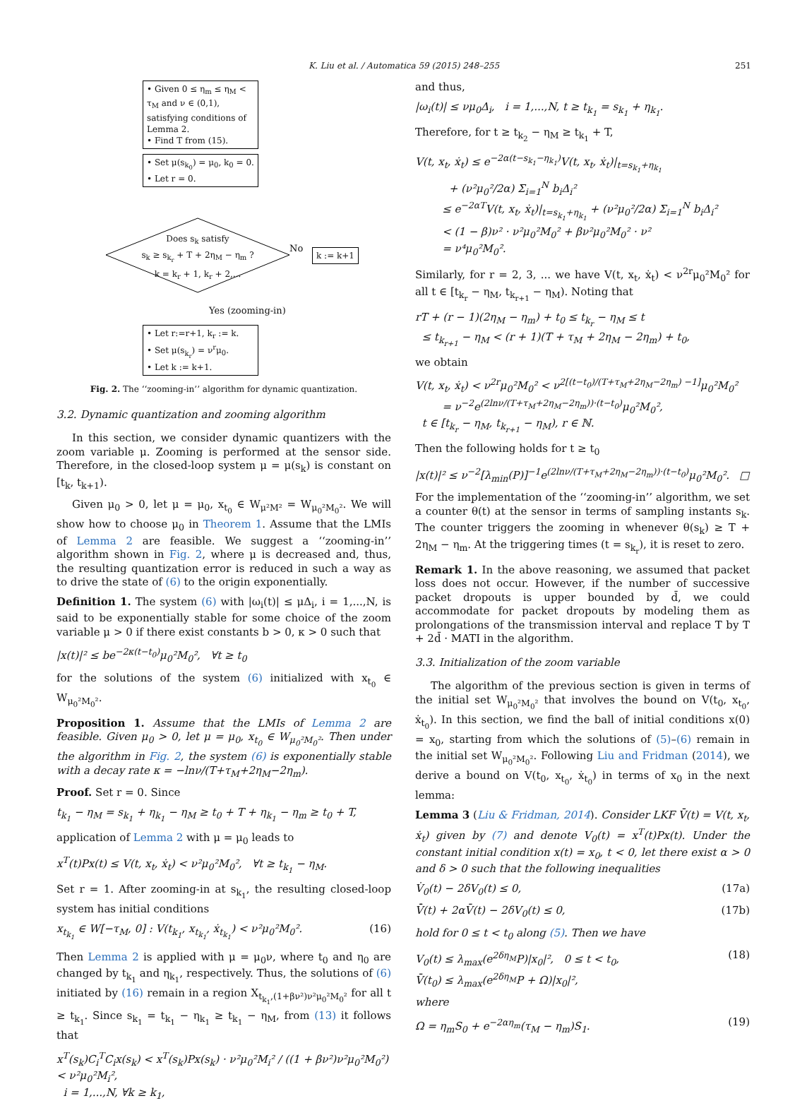K. Liu et al. / Automatica 59 (2015) 248–255 251
• Given 0 ≤ η<sub>m</sub> ≤ η<sub>M</sub> < τ<sub>M</sub> and ν ∈ (0,1), satisfying conditions of Lemma 2.
• Find T from (15).
• Set μ(s<sub>k<sub>0</sub></sub>) = μ<sub>0</sub>, k<sub>0</sub> = 0.
• Let r = 0.
Does s<sub>k</sub> satisfy
s<sub>k</sub> ≥ s<sub>k<sub>r</sub></sub> + T + 2η<sub>M</sub> − η<sub>m</sub> ?
k = k<sub>r</sub> + 1, k<sub>r</sub> + 2,...
No k := k+1
Yes (zooming-in)
• Let r:=r+1, k<sub>r</sub> := k.
• Set μ(s<sub>k<sub>r</sub></sub>) = ν<sup>r</sup>μ<sub>0</sub>.
• Let k := k+1.
Fig. 2. The ‘‘zooming-in’’ algorithm for dynamic quantization.
3.2. Dynamic quantization and zooming algorithm
In this section, we consider dynamic quantizers with the zoom variable μ. Zooming is performed at the sensor side. Therefore, in the closed-loop system μ = μ(s<sub>k</sub>) is constant on [t<sub>k</sub>, t<sub>k+1</sub>).
Given μ<sub>0</sub> > 0, let μ = μ<sub>0</sub>, x<sub>t<sub>0</sub></sub> ∈ W<sub>μ²M²</sub> = W<sub>μ<sub>0</sub>²M<sub>0</sub>²</sub>. We will show how to choose μ<sub>0</sub> in Theorem 1. Assume that the LMIs of Lemma 2 are feasible. We suggest a ‘‘zooming-in’’ algorithm shown in Fig. 2, where μ is decreased and, thus, the resulting quantization error is reduced in such a way as to drive the state of (6) to the origin exponentially.
Definition 1. The system (6) with |ω<sub>i</sub>(t)| ≤ μΔ<sub>i</sub>, i = 1,...,N, is said to be exponentially stable for some choice of the zoom variable μ > 0 if there exist constants b > 0, κ > 0 such that
|x(t)|² ≤ be<sup>−2κ(t−t<sub>0</sub>)</sup>μ<sub>0</sub>²M<sub>0</sub>², ∀t ≥ t<sub>0</sub>
for the solutions of the system (6) initialized with x<sub>t<sub>0</sub></sub> ∈ W<sub>μ<sub>0</sub>²M<sub>0</sub>²</sub>.
Proposition 1. Assume that the LMIs of Lemma 2 are feasible. Given μ<sub>0</sub> > 0, let μ = μ<sub>0</sub>, x<sub>t<sub>0</sub></sub> ∈ W<sub>μ<sub>0</sub>²M<sub>0</sub>²</sub>. Then under the algorithm in Fig. 2, the system (6) is exponentially stable with a decay rate κ = −lnν/(T+τ<sub>M</sub>+2η<sub>M</sub>−2η<sub>m</sub>).
Proof. Set r = 0. Since
t<sub>k<sub>1</sub></sub> − η<sub>M</sub> = s<sub>k<sub>1</sub></sub> + η<sub>k<sub>1</sub></sub> − η<sub>M</sub> ≥ t<sub>0</sub> + T + η<sub>k<sub>1</sub></sub> − η<sub>m</sub> ≥ t<sub>0</sub> + T,
application of Lemma 2 with μ = μ<sub>0</sub> leads to
x<sup>T</sup>(t)Px(t) ≤ V(t, x<sub>t</sub>, ẋ<sub>t</sub>) < ν²μ<sub>0</sub>²M<sub>0</sub>², ∀t ≥ t<sub>k<sub>1</sub></sub> − η<sub>M</sub>.
Set r = 1. After zooming-in at s<sub>k<sub>1</sub></sub>, the resulting closed-loop system has initial conditions
x<sub>t<sub>k<sub>1</sub></sub></sub> ∈ W[−τ<sub>M</sub>, 0] : V(t<sub>k<sub>1</sub></sub>, x<sub>t<sub>k<sub>1</sub></sub></sub>, ẋ<sub>t<sub>k<sub>1</sub></sub></sub>) < ν²μ<sub>0</sub>²M<sub>0</sub>². (16)
Then Lemma 2 is applied with μ = μ<sub>0</sub>ν, where t<sub>0</sub> and η<sub>0</sub> are changed by t<sub>k<sub>1</sub></sub> and η<sub>k<sub>1</sub></sub>, respectively. Thus, the solutions of (6) initiated by (16) remain in a region X<sub>t<sub>k<sub>1</sub></sub>,(1+βν²)ν²μ<sub>0</sub>²M<sub>0</sub>²</sub> for all t ≥ t<sub>k<sub>1</sub></sub>. Since s<sub>k<sub>1</sub></sub> = t<sub>k<sub>1</sub></sub> − η<sub>k<sub>1</sub></sub> ≥ t<sub>k<sub>1</sub></sub> − η<sub>M</sub>, from (13) it follows that
x<sup>T</sup>(s<sub>k</sub>)C<sub>i</sub><sup>T</sup>C<sub>i</sub>x(s<sub>k</sub>) < x<sup>T</sup>(s<sub>k</sub>)Px(s<sub>k</sub>) · ν²μ<sub>0</sub>²M<sub>i</sub>² / ((1 + βν²)ν²μ<sub>0</sub>²M<sub>0</sub>²) < ν²μ<sub>0</sub>²M<sub>i</sub>²,
i = 1,...,N, ∀k ≥ k<sub>1</sub>,
and thus,
|ω<sub>i</sub>(t)| ≤ νμ<sub>0</sub>Δ<sub>i</sub>, i = 1,...,N, t ≥ t<sub>k<sub>1</sub></sub> = s<sub>k<sub>1</sub></sub> + η<sub>k<sub>1</sub></sub>.
Therefore, for t ≥ t<sub>k<sub>2</sub></sub> − η<sub>M</sub> ≥ t<sub>k<sub>1</sub></sub> + T,
V(t, x<sub>t</sub>, ẋ<sub>t</sub>) ≤ e<sup>−2α(t−s<sub>k<sub>1</sub></sub>−η<sub>k<sub>1</sub></sub>)</sup>V(t, x<sub>t</sub>, ẋ<sub>t</sub>)|<sub>t=s<sub>k<sub>1</sub></sub>+η<sub>k<sub>1</sub></sub></sub>
+ (ν²μ<sub>0</sub>²/2α) Σ<sub>i=1</sub><sup>N</sup> b<sub>i</sub>Δ<sub>i</sub>²
≤ e<sup>−2αT</sup>V(t, x<sub>t</sub>, ẋ<sub>t</sub>)|<sub>t=s<sub>k<sub>1</sub></sub>+η<sub>k<sub>1</sub></sub></sub> + (ν²μ<sub>0</sub>²/2α) Σ<sub>i=1</sub><sup>N</sup> b<sub>i</sub>Δ<sub>i</sub>²
< (1 − β)ν² · ν²μ<sub>0</sub>²M<sub>0</sub>² + βν²μ<sub>0</sub>²M<sub>0</sub>² · ν²
= ν⁴μ<sub>0</sub>²M<sub>0</sub>².
Similarly, for r = 2, 3, ... we have V(t, x<sub>t</sub>, ẋ<sub>t</sub>) < ν<sup>2r</sup>μ<sub>0</sub>²M<sub>0</sub>² for all t ∈ [t<sub>k<sub>r</sub></sub> − η<sub>M</sub>, t<sub>k<sub>r+1</sub></sub> − η<sub>M</sub>). Noting that
rT + (r − 1)(2η<sub>M</sub> − η<sub>m</sub>) + t<sub>0</sub> ≤ t<sub>k<sub>r</sub></sub> − η<sub>M</sub> ≤ t
≤ t<sub>k<sub>r+1</sub></sub> − η<sub>M</sub> < (r + 1)(T + τ<sub>M</sub> + 2η<sub>M</sub> − 2η<sub>m</sub>) + t<sub>0</sub>,
we obtain
V(t, x<sub>t</sub>, ẋ<sub>t</sub>) < ν<sup>2r</sup>μ<sub>0</sub>²M<sub>0</sub>² < ν<sup>2[(t−t<sub>0</sub>)/(T+τ<sub>M</sub>+2η<sub>M</sub>−2η<sub>m</sub>) −1]</sup>μ<sub>0</sub>²M<sub>0</sub>²
= ν<sup>−2</sup>e<sup>(2lnν/(T+τ<sub>M</sub>+2η<sub>M</sub>−2η<sub>m</sub>))·(t−t<sub>0</sub>)</sup>μ<sub>0</sub>²M<sub>0</sub>²,
t ∈ [t<sub>k<sub>r</sub></sub> − η<sub>M</sub>, t<sub>k<sub>r+1</sub></sub> − η<sub>M</sub>), r ∈ ℕ.
Then the following holds for t ≥ t<sub>0</sub>
|x(t)|² ≤ ν<sup>−2</sup>[λ<sub>min</sub>(P)]<sup>−1</sup>e<sup>(2lnν/(T+τ<sub>M</sub>+2η<sub>M</sub>−2η<sub>m</sub>))·(t−t<sub>0</sub>)</sup>μ<sub>0</sub>²M<sub>0</sub>². □
For the implementation of the ‘‘zooming-in’’ algorithm, we set a counter θ(t) at the sensor in terms of sampling instants s<sub>k</sub>. The counter triggers the zooming in whenever θ(s<sub>k</sub>) ≥ T + 2η<sub>M</sub> − η<sub>m</sub>. At the triggering times (t = s<sub>k<sub>r</sub></sub>), it is reset to zero.
Remark 1. In the above reasoning, we assumed that packet loss does not occur. However, if the number of successive packet dropouts is upper bounded by d̄, we could accommodate for packet dropouts by modeling them as prolongations of the transmission interval and replace T by T + 2d̄ · MATI in the algorithm.
3.3. Initialization of the zoom variable
The algorithm of the previous section is given in terms of the initial set W<sub>μ<sub>0</sub>²M<sub>0</sub>²</sub> that involves the bound on V(t<sub>0</sub>, x<sub>t<sub>0</sub></sub>, ẋ<sub>t<sub>0</sub></sub>). In this section, we find the ball of initial conditions x(0) = x<sub>0</sub>, starting from which the solutions of (5)–(6) remain in the initial set W<sub>μ<sub>0</sub>²M<sub>0</sub>²</sub>. Following Liu and Fridman (2014), we derive a bound on V(t<sub>0</sub>, x<sub>t<sub>0</sub></sub>, ẋ<sub>t<sub>0</sub></sub>) in terms of x<sub>0</sub> in the next lemma:
Lemma 3 (Liu & Fridman, 2014). Consider LKF V̄(t) = V(t, x<sub>t</sub>, ẋ<sub>t</sub>) given by (7) and denote V<sub>0</sub>(t) = x<sup>T</sup>(t)Px(t). Under the constant initial condition x(t) = x<sub>0</sub>, t < 0, let there exist α > 0 and δ > 0 such that the following inequalities
V̇<sub>0</sub>(t) − 2δV<sub>0</sub>(t) ≤ 0, (17a)
V̄̇(t) + 2αV̄(t) − 2δV<sub>0</sub>(t) ≤ 0, (17b)
hold for 0 ≤ t < t<sub>0</sub> along (5). Then we have
V<sub>0</sub>(t) ≤ λ<sub>max</sub>(e<sup>2δη<sub>M</sub></sup>P)|x<sub>0</sub>|², 0 ≤ t < t<sub>0</sub>,
V̄(t<sub>0</sub>) ≤ λ<sub>max</sub>(e<sup>2δη<sub>M</sub></sup>P + Ω)|x<sub>0</sub>|², (18)
where
Ω = η<sub>m</sub>S<sub>0</sub> + e<sup>−2αη<sub>m</sub></sup>(τ<sub>M</sub> − η<sub>m</sub>)S<sub>1</sub>. (19)